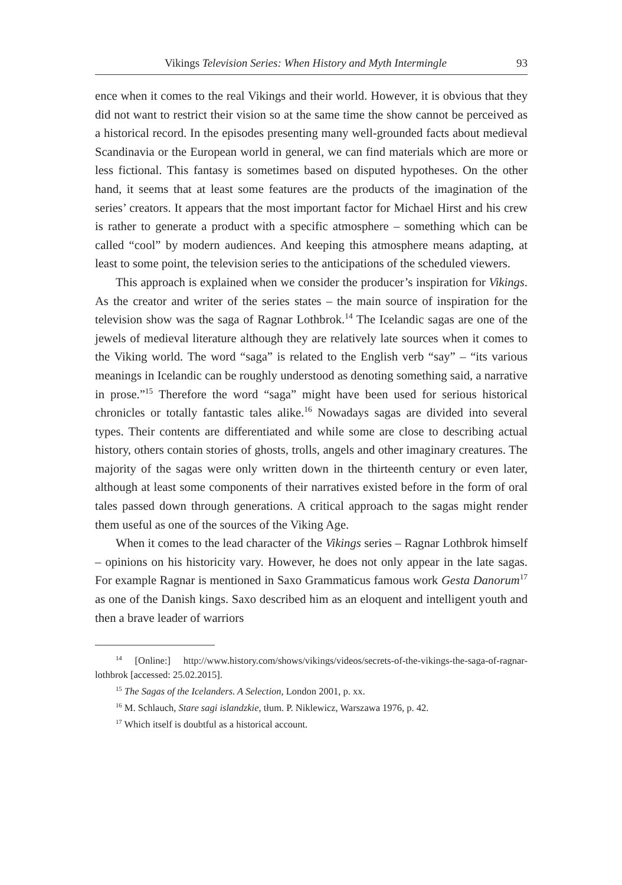Vikings Television Series: When History and Myth Intermingle 93
ence when it comes to the real Vikings and their world. However, it is obvious that they did not want to restrict their vision so at the same time the show cannot be perceived as a historical record. In the episodes presenting many well-grounded facts about medieval Scandinavia or the European world in general, we can find materials which are more or less fictional. This fantasy is sometimes based on disputed hypotheses. On the other hand, it seems that at least some features are the products of the imagination of the series’ creators. It appears that the most important factor for Michael Hirst and his crew is rather to generate a product with a specific atmosphere – something which can be called “cool” by modern audiences. And keeping this atmosphere means adapting, at least to some point, the television series to the anticipations of the scheduled viewers.
This approach is explained when we consider the producer’s inspiration for Vikings. As the creator and writer of the series states – the main source of inspiration for the television show was the saga of Ragnar Lothbrok.<sup>14</sup> The Icelandic sagas are one of the jewels of medieval literature although they are relatively late sources when it comes to the Viking world. The word “saga” is related to the English verb “say” – “its various meanings in Icelandic can be roughly understood as denoting something said, a narrative in prose.”<sup>15</sup> Therefore the word “saga” might have been used for serious historical chronicles or totally fantastic tales alike.<sup>16</sup> Nowadays sagas are divided into several types. Their contents are differentiated and while some are close to describing actual history, others contain stories of ghosts, trolls, angels and other imaginary creatures. The majority of the sagas were only written down in the thirteenth century or even later, although at least some components of their narratives existed before in the form of oral tales passed down through generations. A critical approach to the sagas might render them useful as one of the sources of the Viking Age.
When it comes to the lead character of the Vikings series – Ragnar Lothbrok himself – opinions on his historicity vary. However, he does not only appear in the late sagas. For example Ragnar is mentioned in Saxo Grammaticus famous work Gesta Danorum<sup>17</sup> as one of the Danish kings. Saxo described him as an eloquent and intelligent youth and then a brave leader of warriors
<sup>14</sup> [Online:] http://www.history.com/shows/vikings/videos/secrets-of-the-vikings-the-saga-of-ragnar-lothbrok [accessed: 25.02.2015].
<sup>15</sup> The Sagas of the Icelanders. A Selection, London 2001, p. xx.
<sup>16</sup> M. Schlauch, Stare sagi islandzkie, tłum. P. Niklewicz, Warszawa 1976, p. 42.
<sup>17</sup> Which itself is doubtful as a historical account.